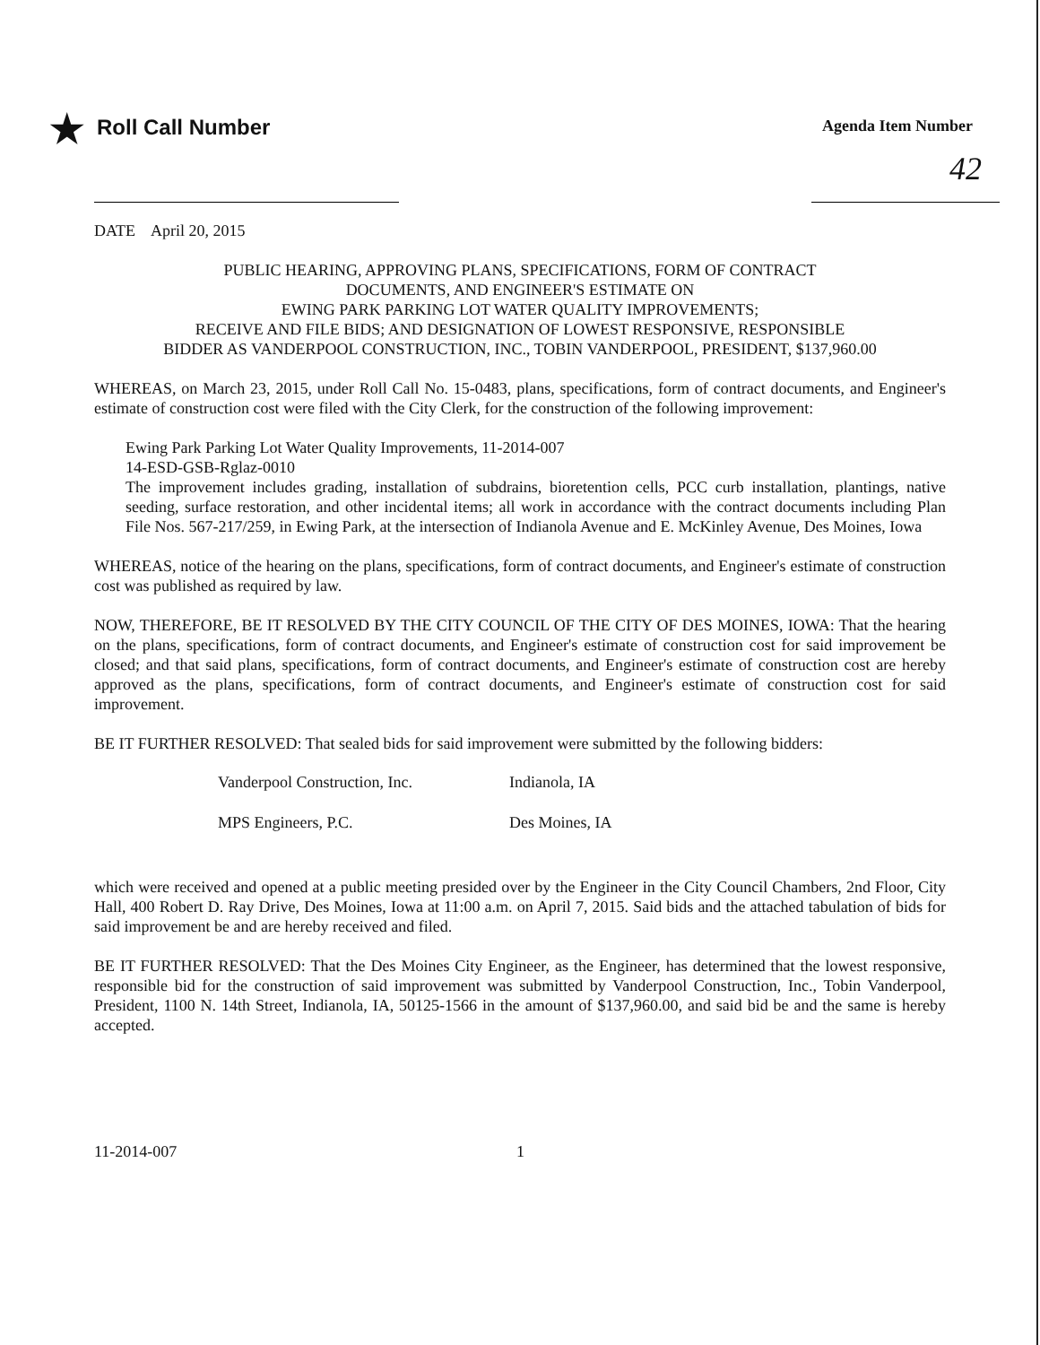★ Roll Call Number
Agenda Item Number
42
DATE April 20, 2015
PUBLIC HEARING, APPROVING PLANS, SPECIFICATIONS, FORM OF CONTRACT
DOCUMENTS, AND ENGINEER'S ESTIMATE ON
EWING PARK PARKING LOT WATER QUALITY IMPROVEMENTS;
RECEIVE AND FILE BIDS; AND DESIGNATION OF LOWEST RESPONSIVE, RESPONSIBLE
BIDDER AS VANDERPOOL CONSTRUCTION, INC., TOBIN VANDERPOOL, PRESIDENT, $137,960.00
WHEREAS, on March 23, 2015, under Roll Call No. 15-0483, plans, specifications, form of contract documents, and Engineer's estimate of construction cost were filed with the City Clerk, for the construction of the following improvement:
Ewing Park Parking Lot Water Quality Improvements, 11-2014-007
14-ESD-GSB-Rglaz-0010
The improvement includes grading, installation of subdrains, bioretention cells, PCC curb installation, plantings, native seeding, surface restoration, and other incidental items; all work in accordance with the contract documents including Plan File Nos. 567-217/259, in Ewing Park, at the intersection of Indianola Avenue and E. McKinley Avenue, Des Moines, Iowa
WHEREAS, notice of the hearing on the plans, specifications, form of contract documents, and Engineer's estimate of construction cost was published as required by law.
NOW, THEREFORE, BE IT RESOLVED BY THE CITY COUNCIL OF THE CITY OF DES MOINES, IOWA: That the hearing on the plans, specifications, form of contract documents, and Engineer's estimate of construction cost for said improvement be closed; and that said plans, specifications, form of contract documents, and Engineer's estimate of construction cost are hereby approved as the plans, specifications, form of contract documents, and Engineer's estimate of construction cost for said improvement.
BE IT FURTHER RESOLVED: That sealed bids for said improvement were submitted by the following bidders:
Vanderpool Construction, Inc. Indianola, IA
MPS Engineers, P.C. Des Moines, IA
which were received and opened at a public meeting presided over by the Engineer in the City Council Chambers, 2nd Floor, City Hall, 400 Robert D. Ray Drive, Des Moines, Iowa at 11:00 a.m. on April 7, 2015. Said bids and the attached tabulation of bids for said improvement be and are hereby received and filed.
BE IT FURTHER RESOLVED: That the Des Moines City Engineer, as the Engineer, has determined that the lowest responsive, responsible bid for the construction of said improvement was submitted by Vanderpool Construction, Inc., Tobin Vanderpool, President, 1100 N. 14th Street, Indianola, IA, 50125-1566 in the amount of $137,960.00, and said bid be and the same is hereby accepted.
11-2014-007 1